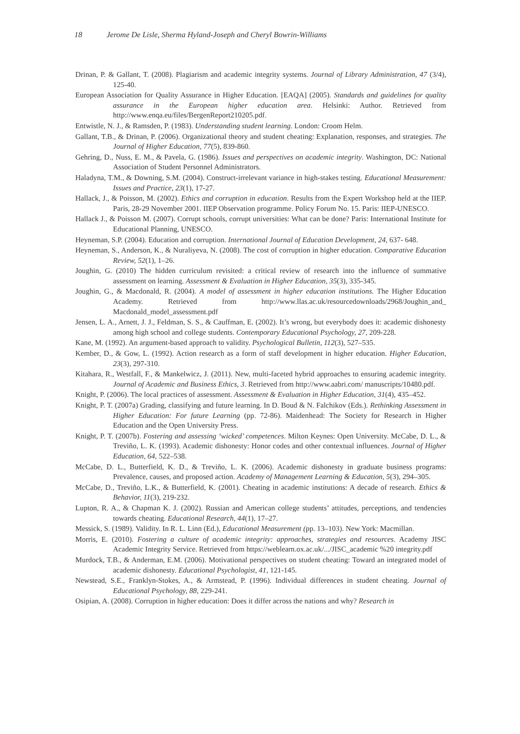18 Jerome De Lisle, Sherma Hyland-Joseph and Cheryl Bowrin-Williams
Drinan, P. & Gallant, T. (2008). Plagiarism and academic integrity systems. Journal of Library Administration, 47 (3/4), 125-40.
European Association for Quality Assurance in Higher Education. [EAQA] (2005). Standards and guidelines for quality assurance in the European higher education area. Helsinki: Author. Retrieved from http://www.enqa.eu/files/BergenReport210205.pdf.
Entwistle, N. J., & Ramsden, P. (1983). Understanding student learning. London: Croom Helm.
Gallant, T.B., & Drinan, P. (2006). Organizational theory and student cheating: Explanation, responses, and strategies. The Journal of Higher Education, 77(5), 839-860.
Gehring, D., Nuss, E. M., & Pavela, G. (1986). Issues and perspectives on academic integrity. Washington, DC: National Association of Student Personnel Administrators.
Haladyna, T.M., & Downing, S.M. (2004). Construct-irrelevant variance in high-stakes testing. Educational Measurement: Issues and Practice, 23(1), 17-27.
Hallack, J., & Poisson, M. (2002). Ethics and corruption in education. Results from the Expert Workshop held at the IIEP. Paris, 28-29 November 2001. IIEP Observation programme. Policy Forum No. 15. Paris: IIEP-UNESCO.
Hallack J., & Poisson M. (2007). Corrupt schools, corrupt universities: What can be done? Paris: International Institute for Educational Planning, UNESCO.
Heyneman, S.P. (2004). Education and corruption. International Journal of Education Development, 24, 637- 648.
Heyneman, S., Anderson, K., & Nuraliyeva, N. (2008). The cost of corruption in higher education. Comparative Education Review, 52(1), 1–26.
Joughin, G. (2010) The hidden curriculum revisited: a critical review of research into the influence of summative assessment on learning. Assessment & Evaluation in Higher Education, 35(3), 335-345.
Joughin, G., & Macdonald, R. (2004). A model of assessment in higher education institutions. The Higher Education Academy. Retrieved from http://www.llas.ac.uk/resourcedownloads/2968/Joughin_and_ Macdonald_model_assessment.pdf
Jensen, L. A., Arnett, J. J., Feldman, S. S., & Cauffman, E. (2002). It’s wrong, but everybody does it: academic dishonesty among high school and college students. Contemporary Educational Psychology, 27, 209-228.
Kane, M. (1992). An argument-based approach to validity. Psychological Bulletin, 112(3), 527–535.
Kember, D., & Gow, L. (1992). Action research as a form of staff development in higher education. Higher Education, 23(3), 297-310.
Kitahara, R., Westfall, F., & Mankelwicz, J. (2011). New, multi-faceted hybrid approaches to ensuring academic integrity. Journal of Academic and Business Ethics, 3. Retrieved from http://www.aabri.com/ manuscripts/10480.pdf.
Knight, P. (2006). The local practices of assessment. Assessment & Evaluation in Higher Education, 31(4), 435–452.
Knight, P. T. (2007a) Grading, classifying and future learning. In D. Boud & N. Falchikov (Eds.). Rethinking Assessment in Higher Education: For future Learning (pp. 72-86). Maidenhead: The Society for Research in Higher Education and the Open University Press.
Knight, P. T. (2007b). Fostering and assessing ‘wicked’ competences. Milton Keynes: Open University. McCabe, D. L., & Treviño, L. K. (1993). Academic dishonesty: Honor codes and other contextual influences. Journal of Higher Education, 64, 522–538.
McCabe, D. L., Butterfield, K. D., & Treviño, L. K. (2006). Academic dishonesty in graduate business programs: Prevalence, causes, and proposed action. Academy of Management Learning & Education, 5(3), 294–305.
McCabe, D., Treviño, L.K., & Butterfield, K. (2001). Cheating in academic institutions: A decade of research. Ethics & Behavior, 11(3), 219-232.
Lupton, R. A., & Chapman K. J. (2002). Russian and American college students’ attitudes, perceptions, and tendencies towards cheating. Educational Research, 44(1), 17–27.
Messick, S. (1989). Validity. In R. L. Linn (Ed.), Educational Measurement (pp. 13–103). New York: Macmillan.
Morris, E. (2010). Fostering a culture of academic integrity: approaches, strategies and resources. Academy JISC Academic Integrity Service. Retrieved from https://weblearn.ox.ac.uk/.../JISC_academic %20 integrity.pdf
Murdock, T.B., & Anderman, E.M. (2006). Motivational perspectives on student cheating: Toward an integrated model of academic dishonesty. Educational Psychologist, 41, 121-145.
Newstead, S.E., Franklyn-Stokes, A., & Armstead, P. (1996). Individual differences in student cheating. Journal of Educational Psychology, 88, 229-241.
Osipian, A. (2008). Corruption in higher education: Does it differ across the nations and why? Research in